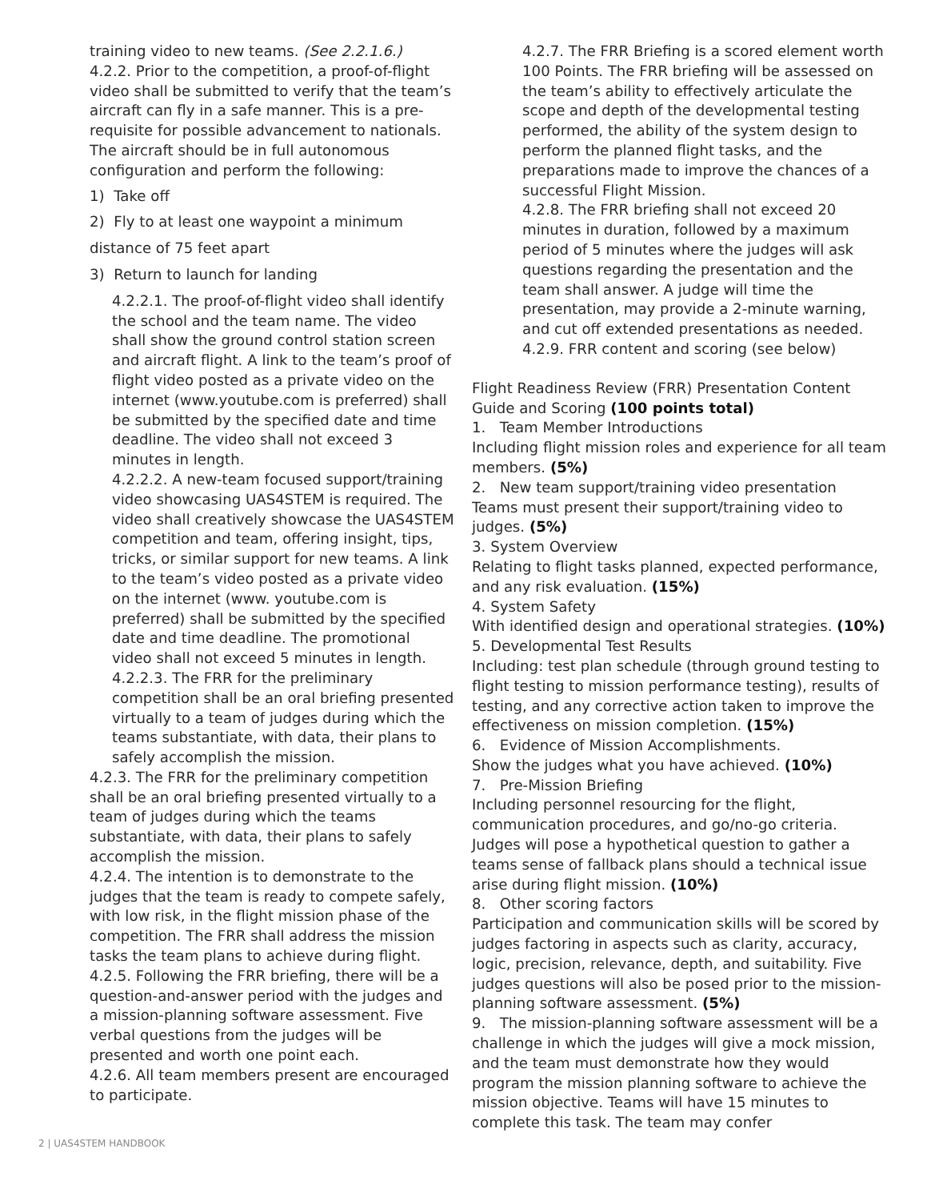training video to new teams. (See 2.2.1.6.)
4.2.2. Prior to the competition, a proof-of-flight video shall be submitted to verify that the team’s aircraft can fly in a safe manner. This is a pre-requisite for possible advancement to nationals. The aircraft should be in full autonomous configuration and perform the following:
1) Take off
2) Fly to at least one waypoint a minimum
distance of 75 feet apart
3) Return to launch for landing
4.2.2.1. The proof-of-flight video shall identify the school and the team name. The video shall show the ground control station screen and aircraft flight. A link to the team’s proof of flight video posted as a private video on the internet (www.youtube.com is preferred) shall be submitted by the specified date and time deadline. The video shall not exceed 3 minutes in length.
4.2.2.2. A new-team focused support/training video showcasing UAS4STEM is required. The video shall creatively showcase the UAS4STEM competition and team, offering insight, tips, tricks, or similar support for new teams. A link to the team’s video posted as a private video on the internet (www. youtube.com is preferred) shall be submitted by the specified date and time deadline. The promotional video shall not exceed 5 minutes in length.
4.2.2.3. The FRR for the preliminary competition shall be an oral briefing presented virtually to a team of judges during which the teams substantiate, with data, their plans to safely accomplish the mission.
4.2.3. The FRR for the preliminary competition shall be an oral briefing presented virtually to a team of judges during which the teams substantiate, with data, their plans to safely accomplish the mission.
4.2.4. The intention is to demonstrate to the judges that the team is ready to compete safely, with low risk, in the flight mission phase of the competition. The FRR shall address the mission tasks the team plans to achieve during flight.
4.2.5. Following the FRR briefing, there will be a question-and-answer period with the judges and a mission-planning software assessment. Five verbal questions from the judges will be presented and worth one point each.
4.2.6. All team members present are encouraged to participate.
4.2.7. The FRR Briefing is a scored element worth 100 Points. The FRR briefing will be assessed on the team’s ability to effectively articulate the scope and depth of the developmental testing performed, the ability of the system design to perform the planned flight tasks, and the preparations made to improve the chances of a successful Flight Mission.
4.2.8. The FRR briefing shall not exceed 20 minutes in duration, followed by a maximum period of 5 minutes where the judges will ask questions regarding the presentation and the team shall answer. A judge will time the presentation, may provide a 2-minute warning, and cut off extended presentations as needed.
4.2.9. FRR content and scoring (see below)
Flight Readiness Review (FRR) Presentation Content Guide and Scoring (100 points total)
1. Team Member Introductions
Including flight mission roles and experience for all team members. (5%)
2. New team support/training video presentation
Teams must present their support/training video to judges. (5%)
3. System Overview
Relating to flight tasks planned, expected performance, and any risk evaluation. (15%)
4. System Safety
With identified design and operational strategies. (10%)
5. Developmental Test Results
Including: test plan schedule (through ground testing to flight testing to mission performance testing), results of testing, and any corrective action taken to improve the effectiveness on mission completion. (15%)
6. Evidence of Mission Accomplishments.
Show the judges what you have achieved. (10%)
7. Pre-Mission Briefing
Including personnel resourcing for the flight, communication procedures, and go/no-go criteria. Judges will pose a hypothetical question to gather a teams sense of fallback plans should a technical issue arise during flight mission. (10%)
8. Other scoring factors
Participation and communication skills will be scored by judges factoring in aspects such as clarity, accuracy, logic, precision, relevance, depth, and suitability. Five judges questions will also be posed prior to the mission-planning software assessment. (5%)
9. The mission-planning software assessment will be a challenge in which the judges will give a mock mission, and the team must demonstrate how they would program the mission planning software to achieve the mission objective. Teams will have 15 minutes to complete this task. The team may confer
2 | UAS4STEM HANDBOOK